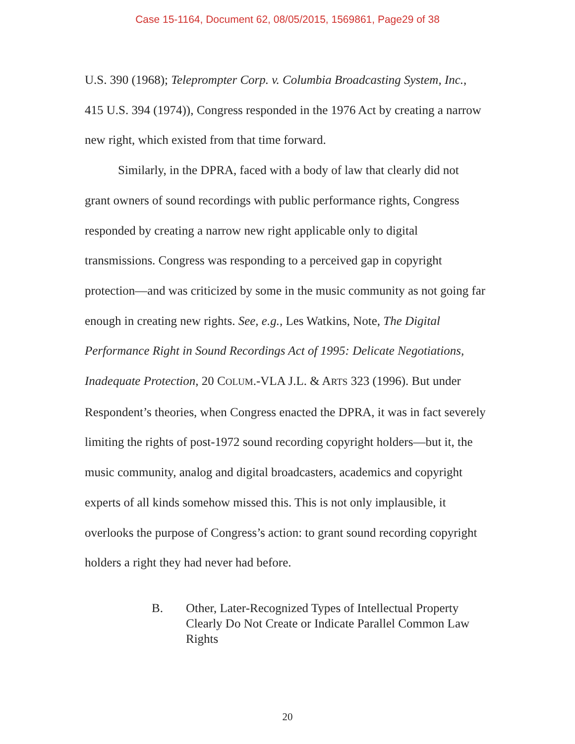Case 15-1164, Document 62, 08/05/2015, 1569861, Page29 of 38
U.S. 390 (1968); Teleprompter Corp. v. Columbia Broadcasting System, Inc., 415 U.S. 394 (1974)), Congress responded in the 1976 Act by creating a narrow new right, which existed from that time forward.
Similarly, in the DPRA, faced with a body of law that clearly did not grant owners of sound recordings with public performance rights, Congress responded by creating a narrow new right applicable only to digital transmissions. Congress was responding to a perceived gap in copyright protection—and was criticized by some in the music community as not going far enough in creating new rights. See, e.g., Les Watkins, Note, The Digital Performance Right in Sound Recordings Act of 1995: Delicate Negotiations, Inadequate Protection, 20 COLUM.-VLA J.L. & ARTS 323 (1996). But under Respondent’s theories, when Congress enacted the DPRA, it was in fact severely limiting the rights of post-1972 sound recording copyright holders—but it, the music community, analog and digital broadcasters, academics and copyright experts of all kinds somehow missed this. This is not only implausible, it overlooks the purpose of Congress’s action: to grant sound recording copyright holders a right they had never had before.
B. Other, Later-Recognized Types of Intellectual Property Clearly Do Not Create or Indicate Parallel Common Law Rights
20